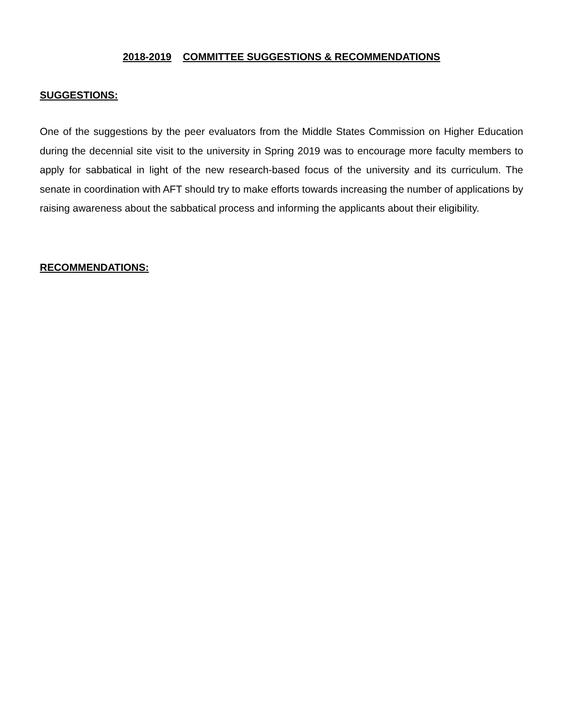2018-2019 COMMITTEE SUGGESTIONS & RECOMMENDATIONS
SUGGESTIONS:
One of the suggestions by the peer evaluators from the Middle States Commission on Higher Education during the decennial site visit to the university in Spring 2019 was to encourage more faculty members to apply for sabbatical in light of the new research-based focus of the university and its curriculum. The senate in coordination with AFT should try to make efforts towards increasing the number of applications by raising awareness about the sabbatical process and informing the applicants about their eligibility.
RECOMMENDATIONS: